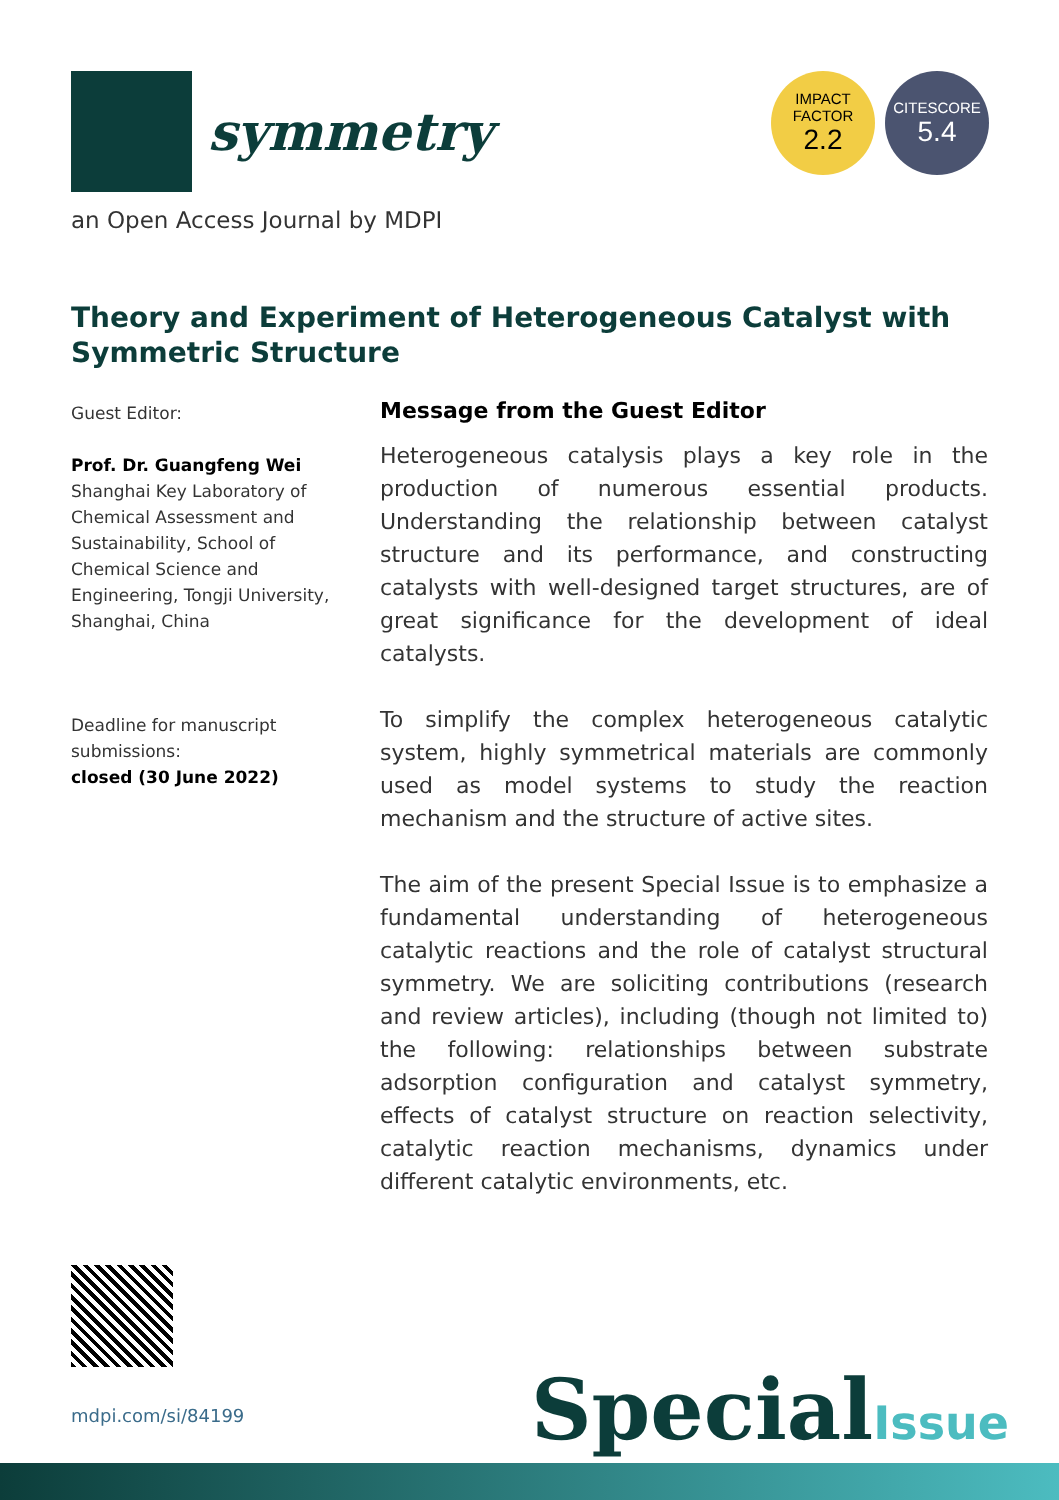symmetry
IMPACT
FACTOR
2.2
CITESCORE
5.4
an Open Access Journal by MDPI
Theory and Experiment of Heterogeneous Catalyst with Symmetric Structure
Guest Editor:
Prof. Dr. Guangfeng Wei
Shanghai Key Laboratory of Chemical Assessment and Sustainability, School of Chemical Science and Engineering, Tongji University, Shanghai, China
Deadline for manuscript submissions:
closed (30 June 2022)
Message from the Guest Editor
Heterogeneous catalysis plays a key role in the production of numerous essential products. Understanding the relationship between catalyst structure and its performance, and constructing catalysts with well-designed target structures, are of great significance for the development of ideal catalysts.
To simplify the complex heterogeneous catalytic system, highly symmetrical materials are commonly used as model systems to study the reaction mechanism and the structure of active sites.
The aim of the present Special Issue is to emphasize a fundamental understanding of heterogeneous catalytic reactions and the role of catalyst structural symmetry. We are soliciting contributions (research and review articles), including (though not limited to) the following: relationships between substrate adsorption configuration and catalyst symmetry, effects of catalyst structure on reaction selectivity, catalytic reaction mechanisms, dynamics under different catalytic environments, etc.
mdpi.com/si/84199 SpecialIssue